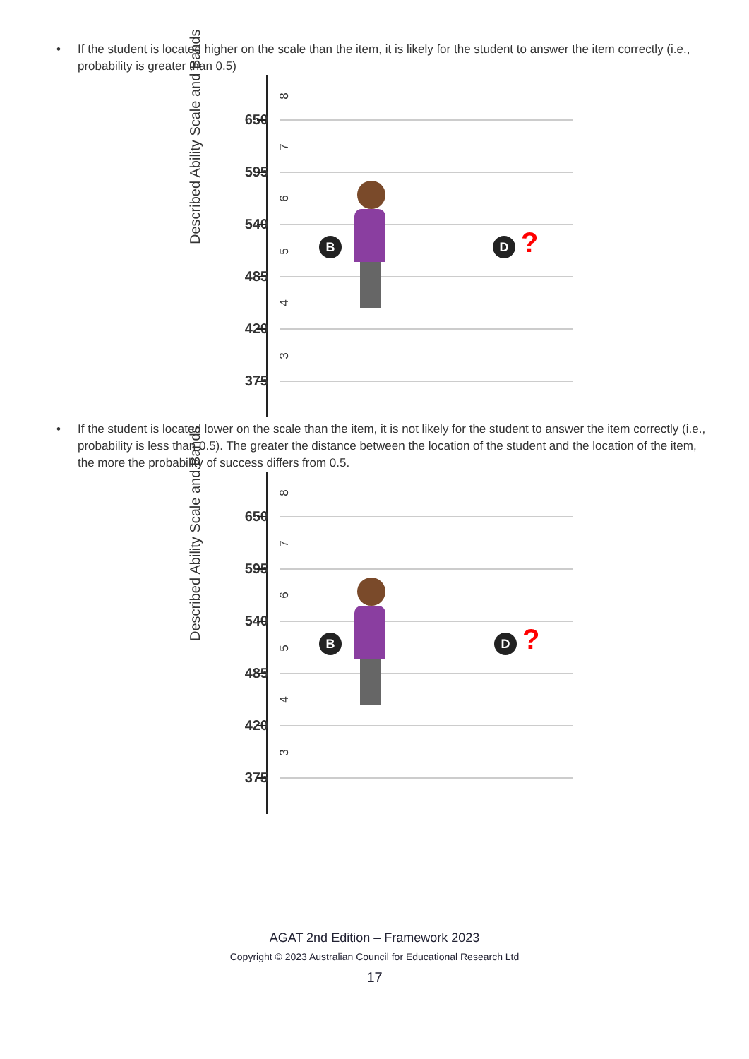• If the student is located higher on the scale than the item, it is likely for the student to answer the item correctly (i.e., probability is greater than 0.5)
Described Ability Scale and Bands
8
650
7
595
6
540
5
485
4
420
3
375
B D ?
• If the student is located lower on the scale than the item, it is not likely for the student to answer the item correctly (i.e., probability is less than 0.5). The greater the distance between the location of the student and the location of the item, the more the probability of success differs from 0.5.
Described Ability Scale and Bands
8
650
7
595
6
540
5
485
4
420
3
375
B D ?
AGAT 2nd Edition – Framework 2023
Copyright © 2023 Australian Council for Educational Research Ltd
17